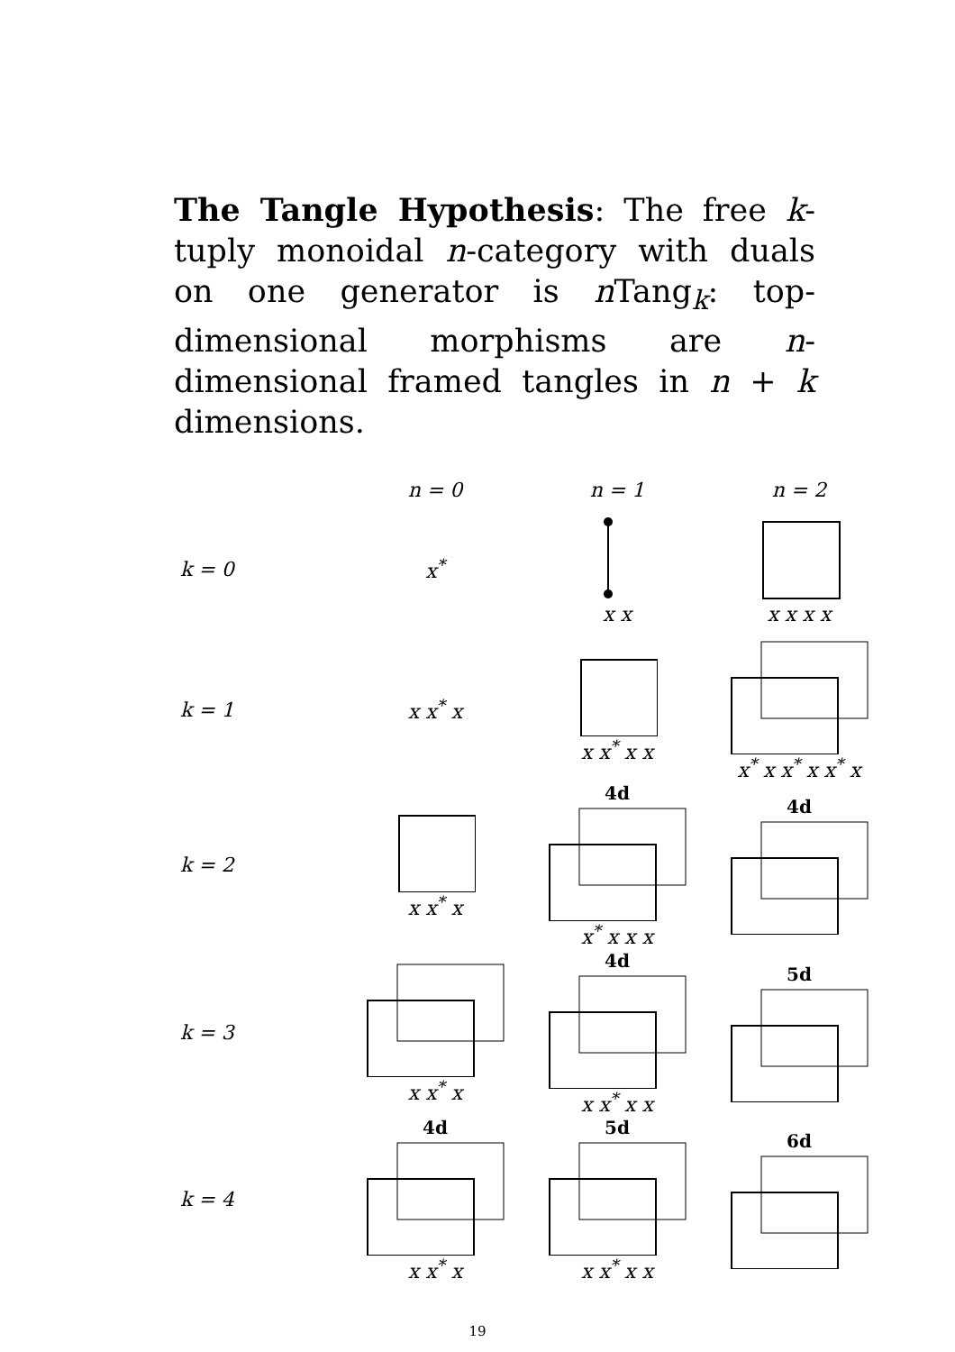The Tangle Hypothesis: The free k-tuply monoidal n-category with duals on one generator is n Tang<sub>k</sub>: top-dimensional morphisms are n-dimensional framed tangles in n + k dimensions.
| | n = 0 | n = 1 | n = 2 |
| --- | --- | --- | --- |
| k = 0 | x<sup>*</sup> | x x | x x x x |
| k = 1 | x x<sup>*</sup> x | x x<sup>*</sup> x x | x<sup>*</sup> x x<sup>*</sup> x x<sup>*</sup> x |
| k = 2 | x x<sup>*</sup> x | 4d x<sup>*</sup> x x x | 4d |
| k = 3 | x x<sup>*</sup> x | 4d x x<sup>*</sup> x x | 5d |
| k = 4 | 4d x x<sup>*</sup> x | 5d x x<sup>*</sup> x x | 6d |
19